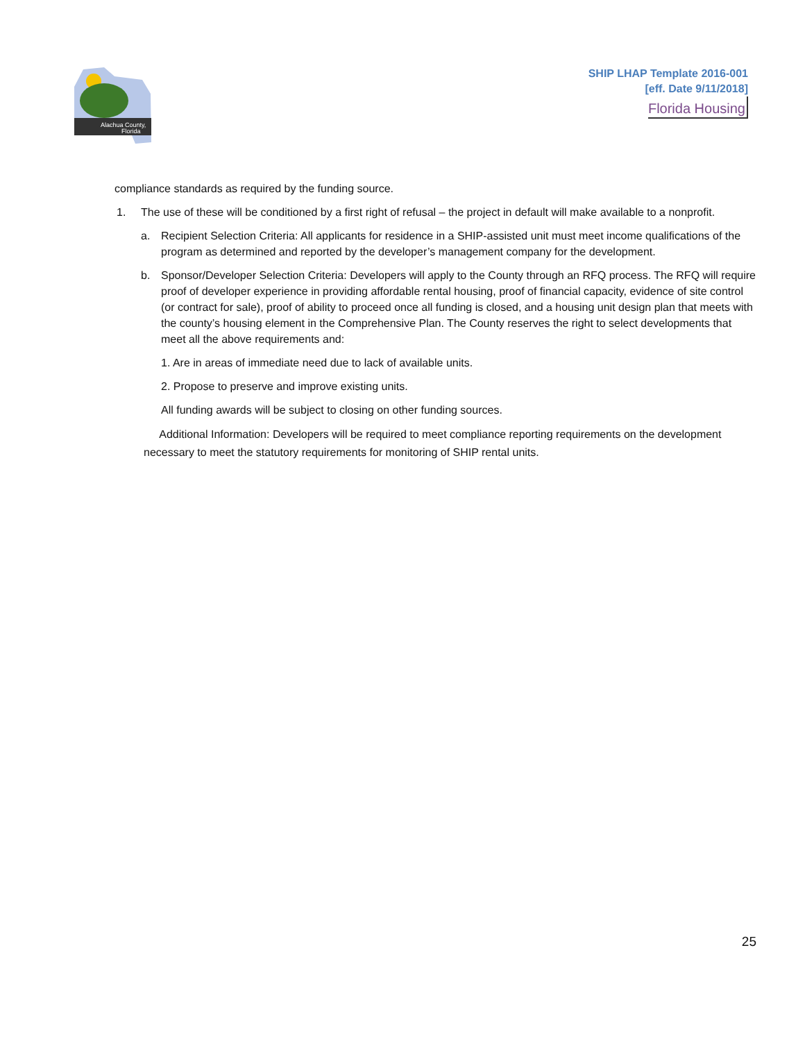Alachua County,
Florida
SHIP LHAP Template 2016-001
[eff. Date 9/11/2018]
Florida Housing
compliance standards as required by the funding source.
1. The use of these will be conditioned by a first right of refusal – the project in default will make available to a nonprofit.
a. Recipient Selection Criteria: All applicants for residence in a SHIP-assisted unit must meet income qualifications of the program as determined and reported by the developer’s management company for the development.
b. Sponsor/Developer Selection Criteria: Developers will apply to the County through an RFQ process. The RFQ will require proof of developer experience in providing affordable rental housing, proof of financial capacity, evidence of site control (or contract for sale), proof of ability to proceed once all funding is closed, and a housing unit design plan that meets with the county’s housing element in the Comprehensive Plan. The County reserves the right to select developments that meet all the above requirements and:
1. Are in areas of immediate need due to lack of available units.
2. Propose to preserve and improve existing units.
All funding awards will be subject to closing on other funding sources.
Additional Information: Developers will be required to meet compliance reporting requirements on the development necessary to meet the statutory requirements for monitoring of SHIP rental units.
25